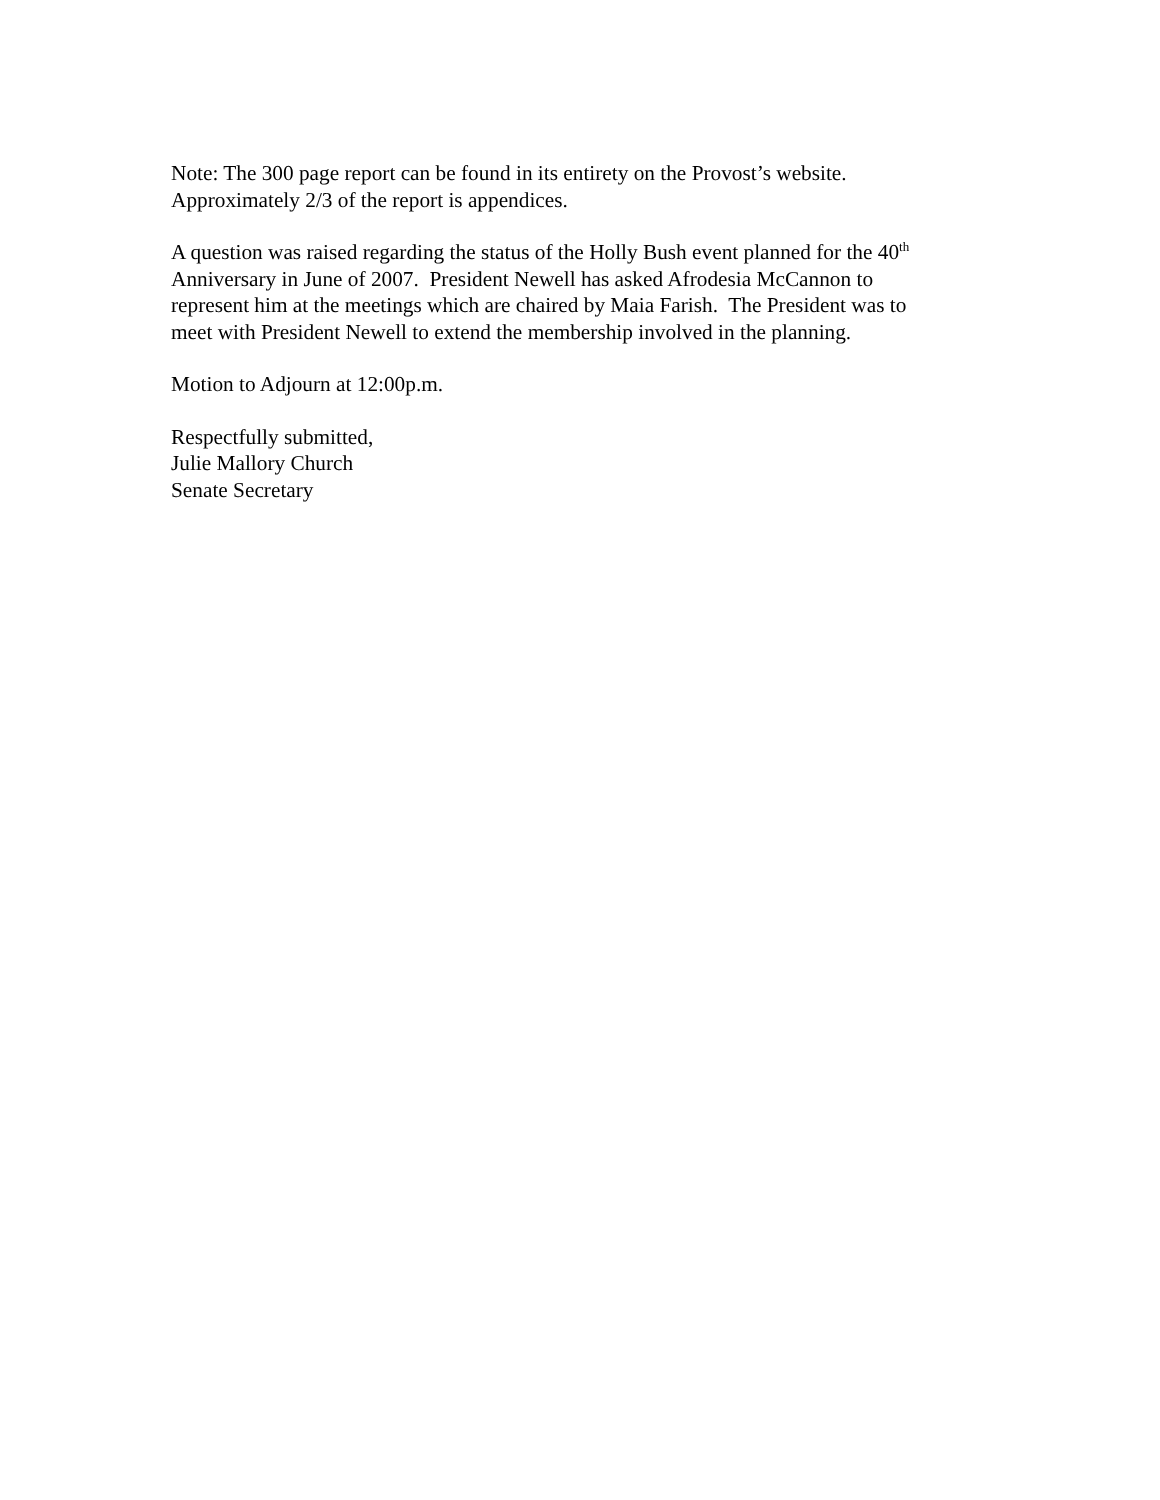Note: The 300 page report can be found in its entirety on the Provost’s website.
Approximately 2/3 of the report is appendices.
A question was raised regarding the status of the Holly Bush event planned for the 40<sup>th</sup>
Anniversary in June of 2007. President Newell has asked Afrodesia McCannon to
represent him at the meetings which are chaired by Maia Farish. The President was to
meet with President Newell to extend the membership involved in the planning.
Motion to Adjourn at 12:00p.m.
Respectfully submitted,
Julie Mallory Church
Senate Secretary